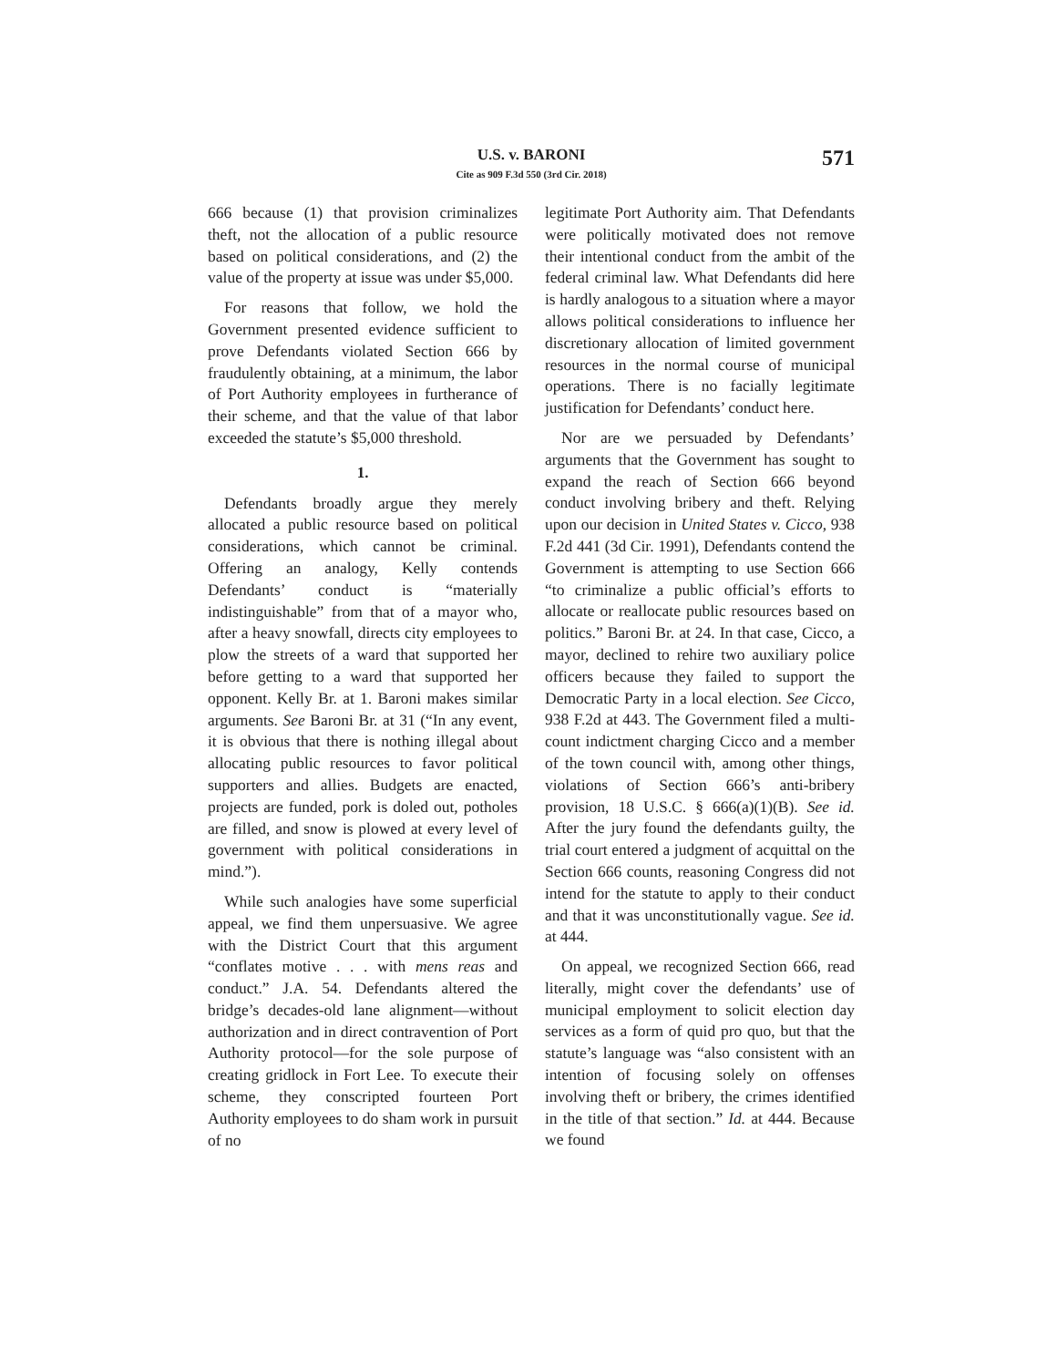U.S. v. BARONI
Cite as 909 F.3d 550 (3rd Cir. 2018)
571
666 because (1) that provision criminalizes theft, not the allocation of a public resource based on political considerations, and (2) the value of the property at issue was under $5,000.
For reasons that follow, we hold the Government presented evidence sufficient to prove Defendants violated Section 666 by fraudulently obtaining, at a minimum, the labor of Port Authority employees in furtherance of their scheme, and that the value of that labor exceeded the statute’s $5,000 threshold.
1.
Defendants broadly argue they merely allocated a public resource based on political considerations, which cannot be criminal. Offering an analogy, Kelly contends Defendants’ conduct is “materially indistinguishable” from that of a mayor who, after a heavy snowfall, directs city employees to plow the streets of a ward that supported her before getting to a ward that supported her opponent. Kelly Br. at 1. Baroni makes similar arguments. See Baroni Br. at 31 (“In any event, it is obvious that there is nothing illegal about allocating public resources to favor political supporters and allies. Budgets are enacted, projects are funded, pork is doled out, potholes are filled, and snow is plowed at every level of government with political considerations in mind.”).
While such analogies have some superficial appeal, we find them unpersuasive. We agree with the District Court that this argument “conflates motive . . . with mens reas and conduct.” J.A. 54. Defendants altered the bridge’s decades-old lane alignment—without authorization and in direct contravention of Port Authority protocol—for the sole purpose of creating gridlock in Fort Lee. To execute their scheme, they conscripted fourteen Port Authority employees to do sham work in pursuit of no
legitimate Port Authority aim. That Defendants were politically motivated does not remove their intentional conduct from the ambit of the federal criminal law. What Defendants did here is hardly analogous to a situation where a mayor allows political considerations to influence her discretionary allocation of limited government resources in the normal course of municipal operations. There is no facially legitimate justification for Defendants’ conduct here.
Nor are we persuaded by Defendants’ arguments that the Government has sought to expand the reach of Section 666 beyond conduct involving bribery and theft. Relying upon our decision in United States v. Cicco, 938 F.2d 441 (3d Cir. 1991), Defendants contend the Government is attempting to use Section 666 “to criminalize a public official’s efforts to allocate or reallocate public resources based on politics.” Baroni Br. at 24. In that case, Cicco, a mayor, declined to rehire two auxiliary police officers because they failed to support the Democratic Party in a local election. See Cicco, 938 F.2d at 443. The Government filed a multi-count indictment charging Cicco and a member of the town council with, among other things, violations of Section 666’s anti-bribery provision, 18 U.S.C. § 666(a)(1)(B). See id. After the jury found the defendants guilty, the trial court entered a judgment of acquittal on the Section 666 counts, reasoning Congress did not intend for the statute to apply to their conduct and that it was unconstitutionally vague. See id. at 444.
On appeal, we recognized Section 666, read literally, might cover the defendants’ use of municipal employment to solicit election day services as a form of quid pro quo, but that the statute’s language was “also consistent with an intention of focusing solely on offenses involving theft or bribery, the crimes identified in the title of that section.” Id. at 444. Because we found